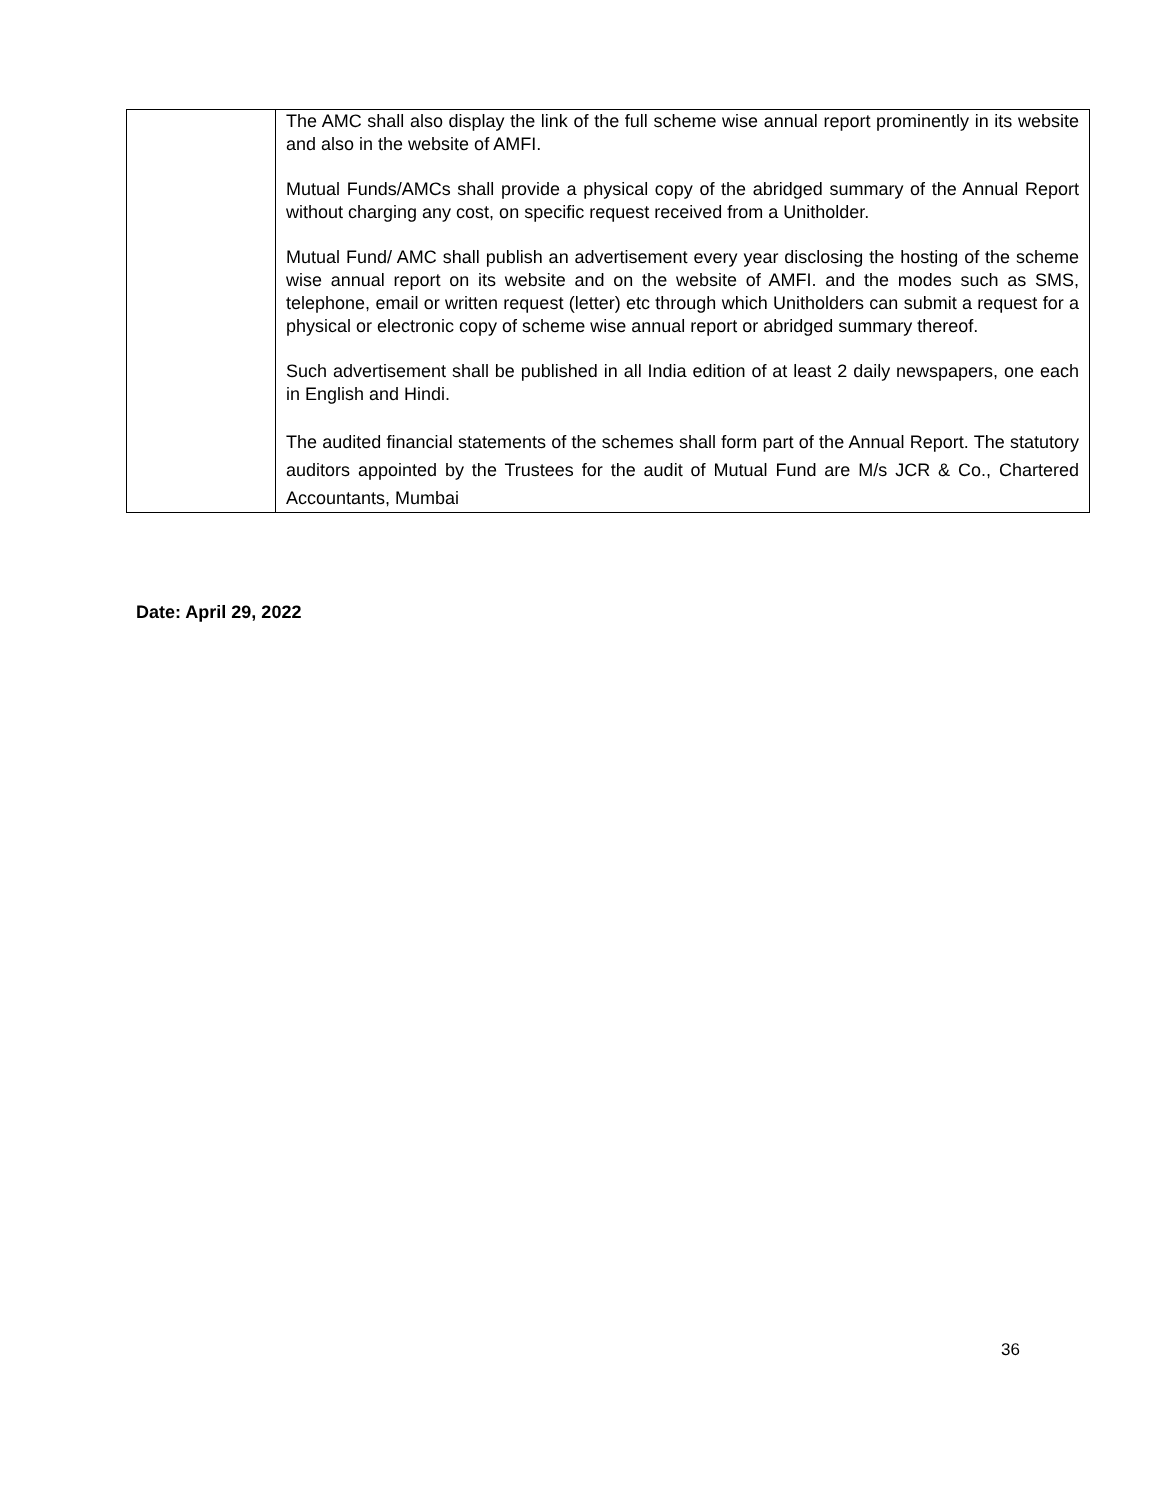| | The AMC shall also display the link of the full scheme wise annual report prominently in its website and also in the website of AMFI. Mutual Funds/AMCs shall provide a physical copy of the abridged summary of the Annual Report without charging any cost, on specific request received from a Unitholder. Mutual Fund/ AMC shall publish an advertisement every year disclosing the hosting of the scheme wise annual report on its website and on the website of AMFI. and the modes such as SMS, telephone, email or written request (letter) etc through which Unitholders can submit a request for a physical or electronic copy of scheme wise annual report or abridged summary thereof. Such advertisement shall be published in all India edition of at least 2 daily newspapers, one each in English and Hindi. The audited financial statements of the schemes shall form part of the Annual Report. The statutory auditors appointed by the Trustees for the audit of Mutual Fund are M/s JCR & Co., Chartered Accountants, Mumbai |
Date: April 29, 2022
36